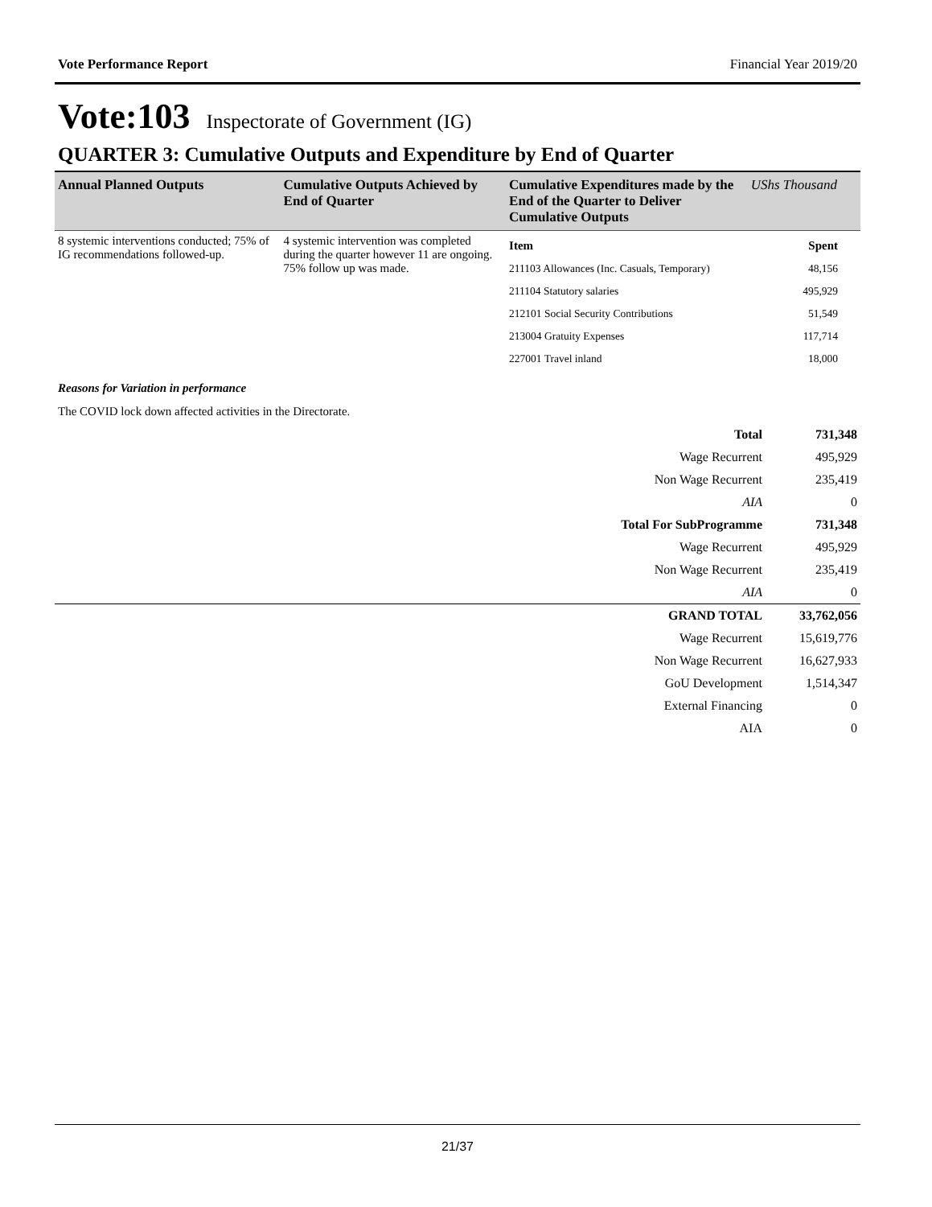Vote Performance Report Financial Year 2019/20
Vote:103 Inspectorate of Government (IG)
QUARTER 3: Cumulative Outputs and Expenditure by End of Quarter
| Annual Planned Outputs | Cumulative Outputs Achieved by End of Quarter | Cumulative Expenditures made by the End of the Quarter to Deliver Cumulative Outputs | UShs Thousand |
| --- | --- | --- | --- |
| 8 systemic interventions conducted; 75% of IG recommendations followed-up. | 4 systemic intervention was completed during the quarter however 11 are ongoing. 75% follow up was made. | / Item / Spent / / 211103 Allowances (Inc. Casuals, Temporary) / 48,156 / / 211104 Statutory salaries / 495,929 / / 212101 Social Security Contributions / 51,549 / / 213004 Gratuity Expenses / 117,714 / / 227001 Travel inland / 18,000 / | |
Reasons for Variation in performance
The COVID lock down affected activities in the Directorate.
| Total | 731,348 |
| Wage Recurrent | 495,929 |
| Non Wage Recurrent | 235,419 |
| AIA | 0 |
| Total For SubProgramme | 731,348 |
| Wage Recurrent | 495,929 |
| Non Wage Recurrent | 235,419 |
| AIA | 0 |
| GRAND TOTAL | 33,762,056 |
| Wage Recurrent | 15,619,776 |
| Non Wage Recurrent | 16,627,933 |
| GoU Development | 1,514,347 |
| External Financing | 0 |
| AIA | 0 |
21/37